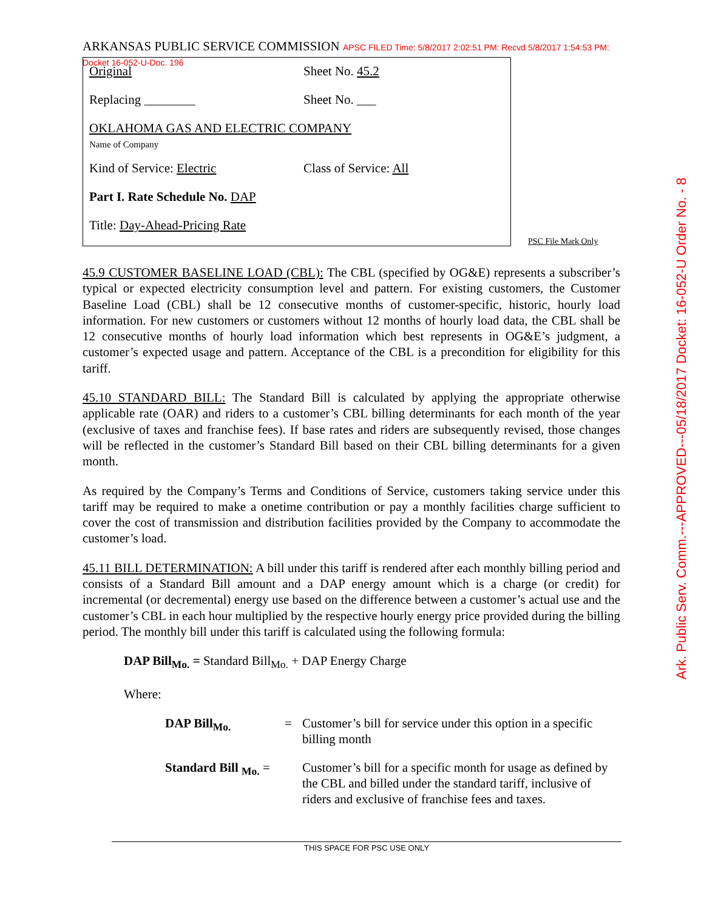ARKANSAS PUBLIC SERVICE COMMISSION APSC FILED Time: 5/8/2017 2:02:51 PM: Recvd 5/8/2017 1:54:53 PM: Docket 16-052-U-Doc. 196
Original Sheet No. 45.2
Replacing ________ Sheet No. ___
OKLAHOMA GAS AND ELECTRIC COMPANY
Name of Company
Kind of Service: Electric Class of Service: All
Part I. Rate Schedule No. DAP
Title: Day-Ahead-Pricing Rate
PSC File Mark Only
Ark. Public Serv. Comm.---APPROVED---05/18/2017 Docket: 16-052-U Order No. - 8
45.9 CUSTOMER BASELINE LOAD (CBL): The CBL (specified by OG&E) represents a subscriber’s typical or expected electricity consumption level and pattern. For existing customers, the Customer Baseline Load (CBL) shall be 12 consecutive months of customer-specific, historic, hourly load information. For new customers or customers without 12 months of hourly load data, the CBL shall be 12 consecutive months of hourly load information which best represents in OG&E’s judgment, a customer’s expected usage and pattern. Acceptance of the CBL is a precondition for eligibility for this tariff.
45.10 STANDARD BILL: The Standard Bill is calculated by applying the appropriate otherwise applicable rate (OAR) and riders to a customer’s CBL billing determinants for each month of the year (exclusive of taxes and franchise fees). If base rates and riders are subsequently revised, those changes will be reflected in the customer’s Standard Bill based on their CBL billing determinants for a given month.
As required by the Company’s Terms and Conditions of Service, customers taking service under this tariff may be required to make a onetime contribution or pay a monthly facilities charge sufficient to cover the cost of transmission and distribution facilities provided by the Company to accommodate the customer’s load.
45.11 BILL DETERMINATION: A bill under this tariff is rendered after each monthly billing period and consists of a Standard Bill amount and a DAP energy amount which is a charge (or credit) for incremental (or decremental) energy use based on the difference between a customer’s actual use and the customer’s CBL in each hour multiplied by the respective hourly energy price provided during the billing period. The monthly bill under this tariff is calculated using the following formula:
DAP Bill<sub>Mo.</sub> = Standard Bill<sub>Mo.</sub> + DAP Energy Charge
Where:
DAP Bill<sub>Mo.</sub> = Customer’s bill for service under this option in a specific billing month
Standard Bill <sub>Mo.</sub> =
Customer’s bill for a specific month for usage as defined by the CBL and billed under the standard tariff, inclusive of riders and exclusive of franchise fees and taxes.
THIS SPACE FOR PSC USE ONLY